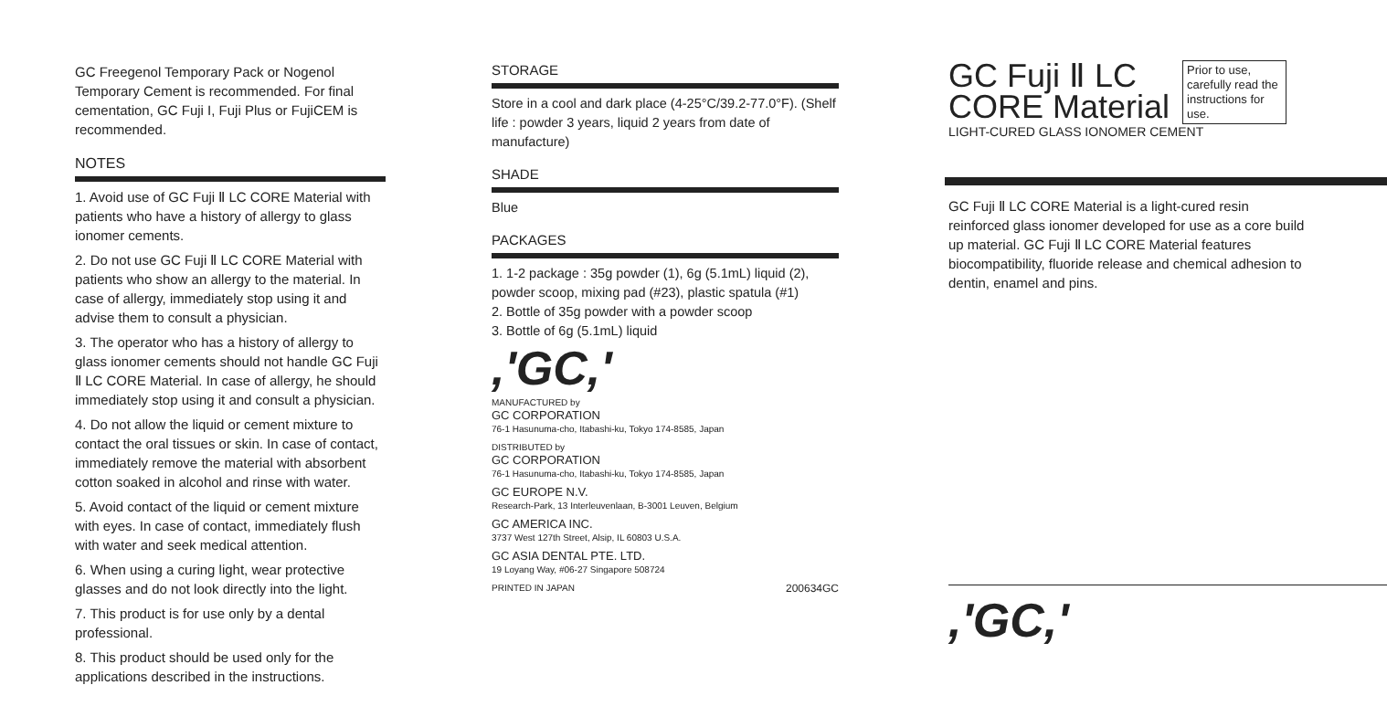GC Freegenol Temporary Pack or Nogenol Temporary Cement is recommended. For final cementation, GC Fuji I, Fuji Plus or FujiCEM is recommended.
NOTES
1. Avoid use of GC Fuji Ⅱ LC CORE Material with patients who have a history of allergy to glass ionomer cements.
2. Do not use GC Fuji Ⅱ LC CORE Material with patients who show an allergy to the material. In case of allergy, immediately stop using it and advise them to consult a physician.
3. The operator who has a history of allergy to glass ionomer cements should not handle GC Fuji Ⅱ LC CORE Material. In case of allergy, he should immediately stop using it and consult a physician.
4. Do not allow the liquid or cement mixture to contact the oral tissues or skin. In case of contact, immediately remove the material with absorbent cotton soaked in alcohol and rinse with water.
5. Avoid contact of the liquid or cement mixture with eyes. In case of contact, immediately flush with water and seek medical attention.
6. When using a curing light, wear protective glasses and do not look directly into the light.
7. This product is for use only by a dental professional.
8. This product should be used only for the applications described in the instructions.
STORAGE
Store in a cool and dark place (4-25°C/39.2-77.0°F). (Shelf life : powder 3 years, liquid 2 years from date of manufacture)
SHADE
Blue
PACKAGES
1. 1-2 package : 35g powder (1), 6g (5.1mL) liquid (2), powder scoop, mixing pad (#23), plastic spatula (#1)
2. Bottle of 35g powder with a powder scoop
3. Bottle of 6g (5.1mL) liquid
,'GC,'
MANUFACTURED by
GC CORPORATION
76-1 Hasunuma-cho, Itabashi-ku, Tokyo 174-8585, Japan
DISTRIBUTED by
GC CORPORATION
76-1 Hasunuma-cho, Itabashi-ku, Tokyo 174-8585, Japan
GC EUROPE N.V.
Research-Park, 13 Interleuvenlaan, B-3001 Leuven, Belgium
GC AMERICA INC.
3737 West 127th Street, Alsip, IL 60803 U.S.A.
GC ASIA DENTAL PTE. LTD.
19 Loyang Way, #06-27 Singapore 508724
PRINTED IN JAPAN 200634GC
GC Fuji Ⅱ LC
CORE Material
Prior to use, carefully read the instructions for use.
LIGHT-CURED GLASS IONOMER CEMENT
GC Fuji Ⅱ LC CORE Material is a light-cured resin reinforced glass ionomer developed for use as a core build up material. GC Fuji Ⅱ LC CORE Material features biocompatibility, fluoride release and chemical adhesion to dentin, enamel and pins.
,'GC,'